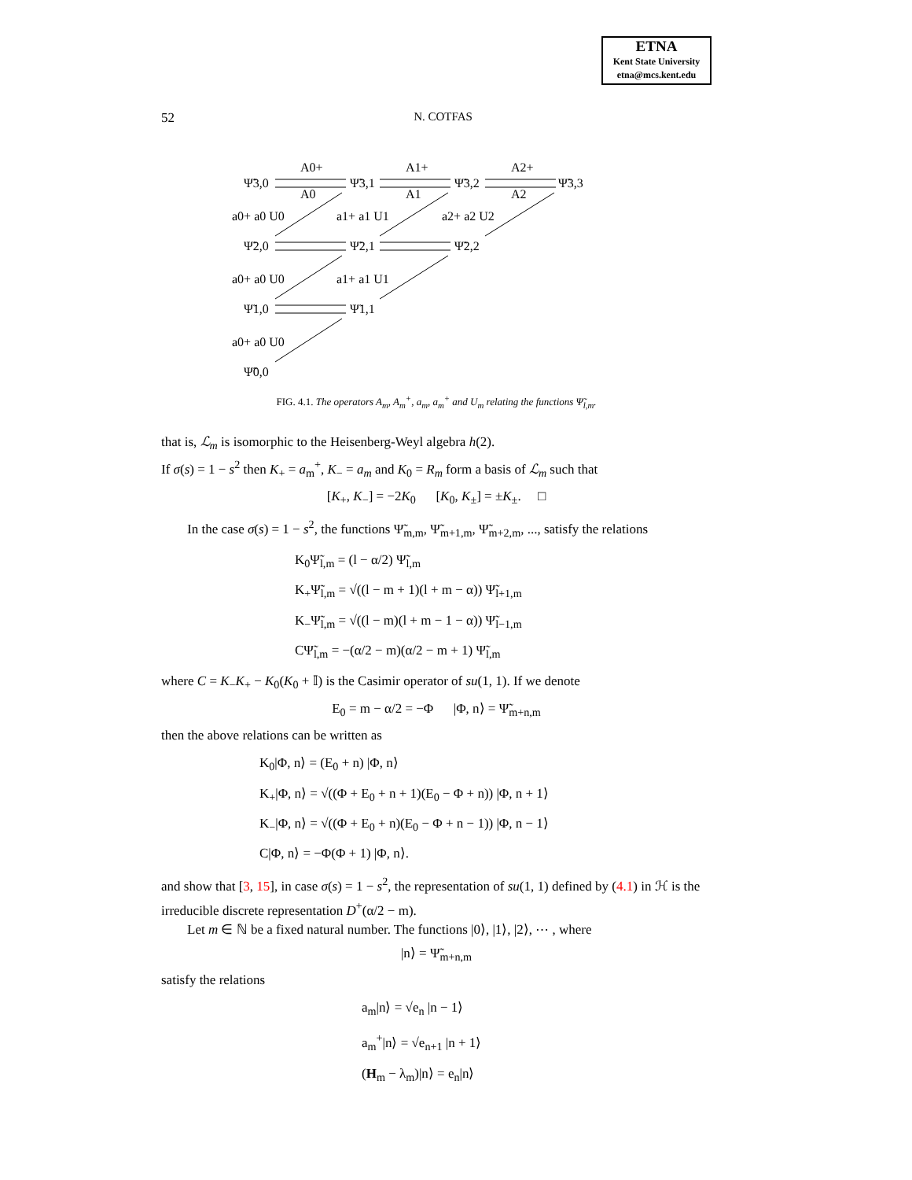ETNA
Kent State University
etna@mcs.kent.edu
52 N. COTFAS
Ψ̃3,0
Ψ̃3,1
Ψ̃3,2
Ψ̃3,3
Ψ̃2,0
Ψ̃2,1
Ψ̃2,2
Ψ̃1,0
Ψ̃1,1
Ψ̃0,0
A0+
A1+
A2+
A0
A1
A2
a0+ a0 U0
a1+ a1 U1
a2+ a2 U2
a0+ a0 U0
a1+ a1 U1
a0+ a0 U0
FIG. 4.1. The operators A<sub>m</sub>, A<sub>m</sub><sup>+</sup>, a<sub>m</sub>, a<sub>m</sub><sup>+</sup> and U<sub>m</sub> relating the functions Ψ̃<sub>l,m</sub>.
that is, ℒ<sub>m</sub> is isomorphic to the Heisenberg-Weyl algebra h(2).
If σ(s) = 1 − s<sup>2</sup> then K<sub>+</sub> = a<sub>m</sub><sup>+</sup>, K<sub>−</sub> = a<sub>m</sub> and K<sub>0</sub> = R<sub>m</sub> form a basis of ℒ<sub>m</sub> such that
[K<sub>+</sub>, K<sub>−</sub>] = −2K<sub>0</sub> [K<sub>0</sub>, K<sub>±</sub>] = ±K<sub>±</sub>. □
In the case σ(s) = 1 − s<sup>2</sup>, the functions Ψ̃<sub>m,m</sub>, Ψ̃<sub>m+1,m</sub>, Ψ̃<sub>m+2,m</sub>, ..., satisfy the relations
K<sub>0</sub>Ψ̃<sub>l,m</sub> = (l − α/2) Ψ̃<sub>l,m</sub>
K<sub>+</sub>Ψ̃<sub>l,m</sub> = √((l − m + 1)(l + m − α)) Ψ̃<sub>l+1,m</sub>
K<sub>−</sub>Ψ̃<sub>l,m</sub> = √((l − m)(l + m − 1 − α)) Ψ̃<sub>l−1,m</sub>
CΨ̃<sub>l,m</sub> = −(α/2 − m)(α/2 − m + 1) Ψ̃<sub>l,m</sub>
where C = K<sub>−</sub>K<sub>+</sub> − K<sub>0</sub>(K<sub>0</sub> + 𝕀) is the Casimir operator of su(1, 1). If we denote
E<sub>0</sub> = m − α/2 = −Φ |Φ, n⟩ = Ψ̃<sub>m+n,m</sub>
then the above relations can be written as
K<sub>0</sub>|Φ, n⟩ = (E<sub>0</sub> + n) |Φ, n⟩
K<sub>+</sub>|Φ, n⟩ = √((Φ + E<sub>0</sub> + n + 1)(E<sub>0</sub> − Φ + n)) |Φ, n + 1⟩
K<sub>−</sub>|Φ, n⟩ = √((Φ + E<sub>0</sub> + n)(E<sub>0</sub> − Φ + n − 1)) |Φ, n − 1⟩
C|Φ, n⟩ = −Φ(Φ + 1) |Φ, n⟩.
and show that [3, 15], in case σ(s) = 1 − s<sup>2</sup>, the representation of su(1, 1) defined by (4.1) in ℋ is the irreducible discrete representation D<sup>+</sup>(α/2 − m).
Let m ∈ ℕ be a fixed natural number. The functions |0⟩, |1⟩, |2⟩, ⋯ , where
|n⟩ = Ψ̃<sub>m+n,m</sub>
satisfy the relations
a<sub>m</sub>|n⟩ = √e<sub>n</sub> |n − 1⟩
a<sub>m</sub><sup>+</sup>|n⟩ = √e<sub>n+1</sub> |n + 1⟩
(H<sub>m</sub> − λ<sub>m</sub>)|n⟩ = e<sub>n</sub>|n⟩